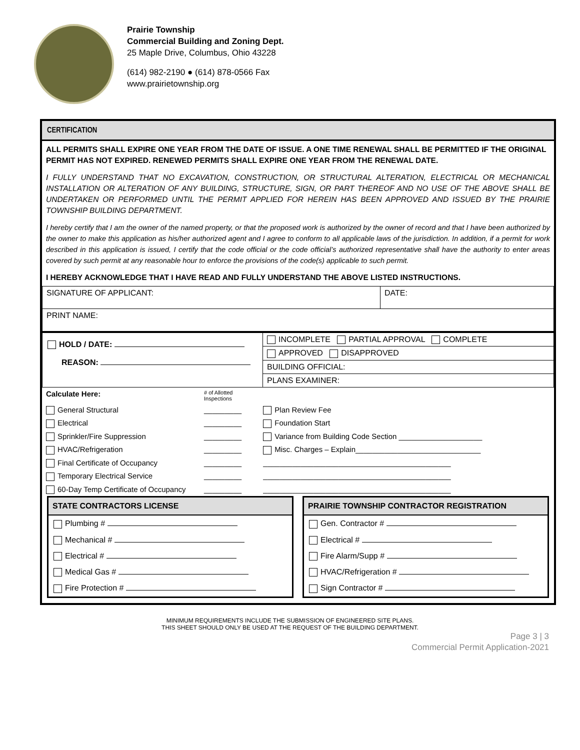Prairie Township
Commercial Building and Zoning Dept.
25 Maple Drive, Columbus, Ohio 43228
(614) 982-2190 ● (614) 878-0566 Fax
www.prairietownship.org
CERTIFICATION
ALL PERMITS SHALL EXPIRE ONE YEAR FROM THE DATE OF ISSUE. A ONE TIME RENEWAL SHALL BE PERMITTED IF THE ORIGINAL PERMIT HAS NOT EXPIRED. RENEWED PERMITS SHALL EXPIRE ONE YEAR FROM THE RENEWAL DATE.
I FULLY UNDERSTAND THAT NO EXCAVATION, CONSTRUCTION, OR STRUCTURAL ALTERATION, ELECTRICAL OR MECHANICAL INSTALLATION OR ALTERATION OF ANY BUILDING, STRUCTURE, SIGN, OR PART THEREOF AND NO USE OF THE ABOVE SHALL BE UNDERTAKEN OR PERFORMED UNTIL THE PERMIT APPLIED FOR HEREIN HAS BEEN APPROVED AND ISSUED BY THE PRAIRIE TOWNSHIP BUILDING DEPARTMENT.
I hereby certify that I am the owner of the named property, or that the proposed work is authorized by the owner of record and that I have been authorized by the owner to make this application as his/her authorized agent and I agree to conform to all applicable laws of the jurisdiction. In addition, if a permit for work described in this application is issued, I certify that the code official or the code official’s authorized representative shall have the authority to enter areas covered by such permit at any reasonable hour to enforce the provisions of the code(s) applicable to such permit.
I HEREBY ACKNOWLEDGE THAT I HAVE READ AND FULLY UNDERSTAND THE ABOVE LISTED INSTRUCTIONS.
| SIGNATURE OF APPLICANT: | DATE: |
| PRINT NAME: | |
| HOLD / DATE: REASON: | INCOMPLETE PARTIAL APPROVAL COMPLETE |
| | APPROVED DISAPPROVED |
| | BUILDING OFFICIAL: |
| | PLANS EXAMINER: |
| Calculate Here: | # of Allotted Inspections | |
| General Structural | _________ | Plan Review Fee |
| Electrical | _________ | Foundation Start |
| Sprinkler/Fire Suppression | _________ | Variance from Building Code Section ____________________ |
| HVAC/Refrigeration | _________ | Misc. Charges – Explain______________________________ |
| Final Certificate of Occupancy | _________ | _____________________________________________ |
| Temporary Electrical Service | _________ | _____________________________________________ |
| 60-Day Temp Certificate of Occupancy | _________ | _____________________________________________ |
STATE CONTRACTORS LICENSE
Plumbing #
Mechanical #
Electrical #
Medical Gas #
Fire Protection #
PRAIRIE TOWNSHIP CONTRACTOR REGISTRATION
Gen. Contractor #
Electrical #
Fire Alarm/Supp #
HVAC/Refrigeration #
Sign Contractor #
MINIMUM REQUIREMENTS INCLUDE THE SUBMISSION OF ENGINEERED SITE PLANS.
THIS SHEET SHOULD ONLY BE USED AT THE REQUEST OF THE BUILDING DEPARTMENT.
Page 3 | 3
Commercial Permit Application-2021